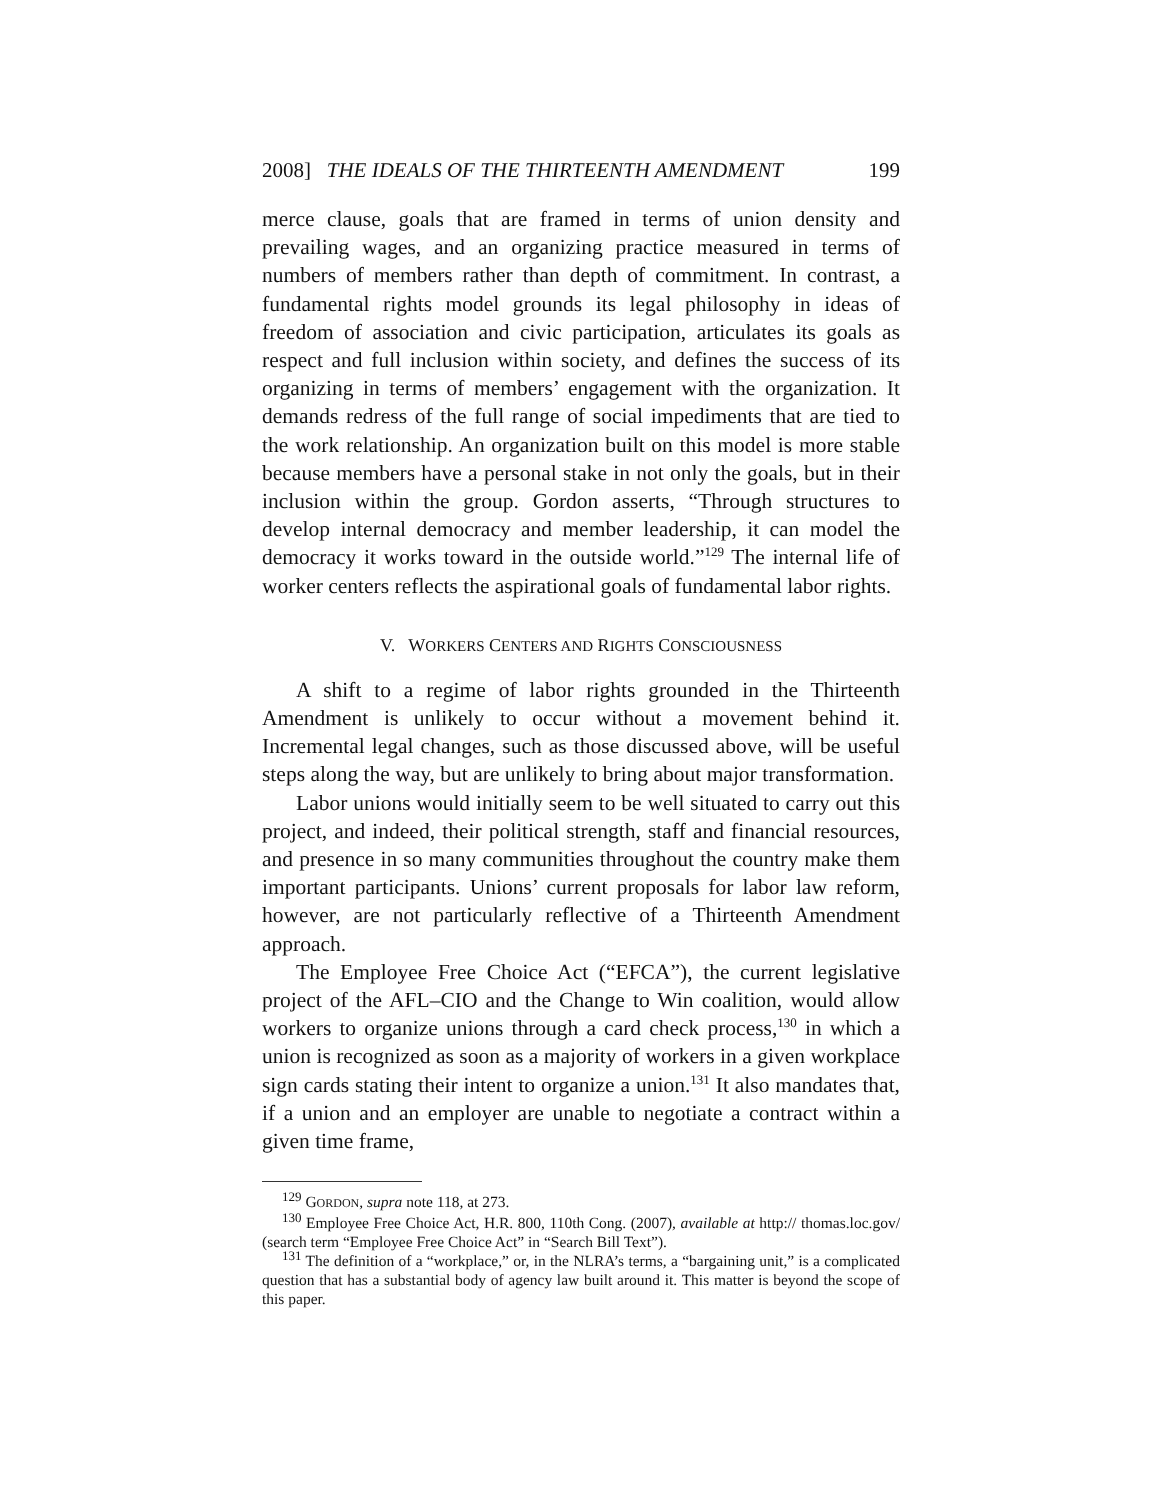2008] THE IDEALS OF THE THIRTEENTH AMENDMENT 199
merce clause, goals that are framed in terms of union density and prevailing wages, and an organizing practice measured in terms of numbers of members rather than depth of commitment. In contrast, a fundamental rights model grounds its legal philosophy in ideas of freedom of association and civic participation, articulates its goals as respect and full inclusion within society, and defines the success of its organizing in terms of members’ engagement with the organization. It demands redress of the full range of social impediments that are tied to the work relationship. An organization built on this model is more stable because members have a personal stake in not only the goals, but in their inclusion within the group. Gordon asserts, “Through structures to develop internal democracy and member leadership, it can model the democracy it works toward in the outside world.”<sup>129</sup> The internal life of worker centers reflects the aspirational goals of fundamental labor rights.
V. WORKERS CENTERS AND RIGHTS CONSCIOUSNESS
A shift to a regime of labor rights grounded in the Thirteenth Amendment is unlikely to occur without a movement behind it. Incremental legal changes, such as those discussed above, will be useful steps along the way, but are unlikely to bring about major transformation.
Labor unions would initially seem to be well situated to carry out this project, and indeed, their political strength, staff and financial resources, and presence in so many communities throughout the country make them important participants. Unions’ current proposals for labor law reform, however, are not particularly reflective of a Thirteenth Amendment approach.
The Employee Free Choice Act (“EFCA”), the current legislative project of the AFL–CIO and the Change to Win coalition, would allow workers to organize unions through a card check process,<sup>130</sup> in which a union is recognized as soon as a majority of workers in a given workplace sign cards stating their intent to organize a union.<sup>131</sup> It also mandates that, if a union and an employer are unable to negotiate a contract within a given time frame,
<sup>129</sup> GORDON, supra note 118, at 273.
<sup>130</sup> Employee Free Choice Act, H.R. 800, 110th Cong. (2007), available at http:// thomas.loc.gov/ (search term “Employee Free Choice Act” in “Search Bill Text”).
<sup>131</sup> The definition of a “workplace,” or, in the NLRA’s terms, a “bargaining unit,” is a complicated question that has a substantial body of agency law built around it. This matter is beyond the scope of this paper.